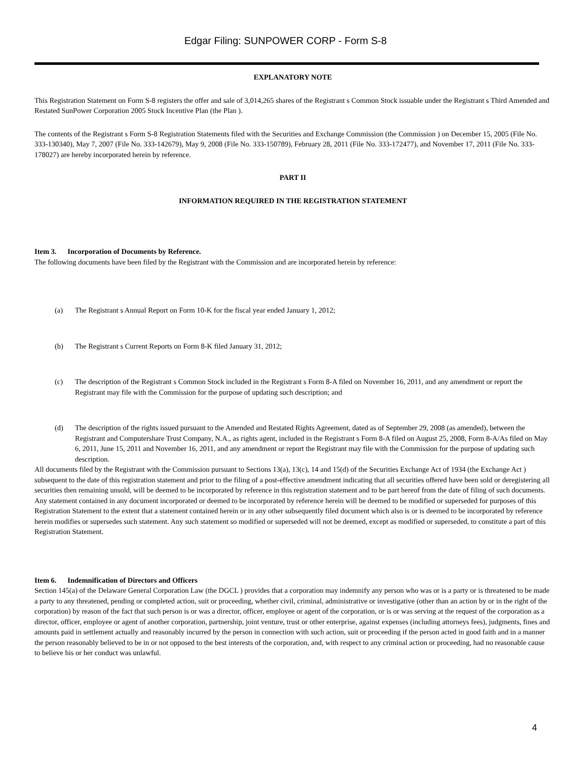Edgar Filing: SUNPOWER CORP - Form S-8
EXPLANATORY NOTE
This Registration Statement on Form S-8 registers the offer and sale of 3,014,265 shares of the Registrant s Common Stock issuable under the Registrant s Third Amended and Restated SunPower Corporation 2005 Stock Incentive Plan (the Plan ).
The contents of the Registrant s Form S-8 Registration Statements filed with the Securities and Exchange Commission (the Commission ) on December 15, 2005 (File No. 333-130340), May 7, 2007 (File No. 333-142679), May 9, 2008 (File No. 333-150789), February 28, 2011 (File No. 333-172477), and November 17, 2011 (File No. 333-178027) are hereby incorporated herein by reference.
PART II
INFORMATION REQUIRED IN THE REGISTRATION STATEMENT
Item 3. Incorporation of Documents by Reference.
The following documents have been filed by the Registrant with the Commission and are incorporated herein by reference:
(a) The Registrant s Annual Report on Form 10-K for the fiscal year ended January 1, 2012;
(b) The Registrant s Current Reports on Form 8-K filed January 31, 2012;
(c) The description of the Registrant s Common Stock included in the Registrant s Form 8-A filed on November 16, 2011, and any amendment or report the Registrant may file with the Commission for the purpose of updating such description; and
(d) The description of the rights issued pursuant to the Amended and Restated Rights Agreement, dated as of September 29, 2008 (as amended), between the Registrant and Computershare Trust Company, N.A., as rights agent, included in the Registrant s Form 8-A filed on August 25, 2008, Form 8-A/As filed on May 6, 2011, June 15, 2011 and November 16, 2011, and any amendment or report the Registrant may file with the Commission for the purpose of updating such description.
All documents filed by the Registrant with the Commission pursuant to Sections 13(a), 13(c), 14 and 15(d) of the Securities Exchange Act of 1934 (the Exchange Act ) subsequent to the date of this registration statement and prior to the filing of a post-effective amendment indicating that all securities offered have been sold or deregistering all securities then remaining unsold, will be deemed to be incorporated by reference in this registration statement and to be part hereof from the date of filing of such documents. Any statement contained in any document incorporated or deemed to be incorporated by reference herein will be deemed to be modified or superseded for purposes of this Registration Statement to the extent that a statement contained herein or in any other subsequently filed document which also is or is deemed to be incorporated by reference herein modifies or supersedes such statement. Any such statement so modified or superseded will not be deemed, except as modified or superseded, to constitute a part of this Registration Statement.
Item 6. Indemnification of Directors and Officers
Section 145(a) of the Delaware General Corporation Law (the DGCL ) provides that a corporation may indemnify any person who was or is a party or is threatened to be made a party to any threatened, pending or completed action, suit or proceeding, whether civil, criminal, administrative or investigative (other than an action by or in the right of the corporation) by reason of the fact that such person is or was a director, officer, employee or agent of the corporation, or is or was serving at the request of the corporation as a director, officer, employee or agent of another corporation, partnership, joint venture, trust or other enterprise, against expenses (including attorneys fees), judgments, fines and amounts paid in settlement actually and reasonably incurred by the person in connection with such action, suit or proceeding if the person acted in good faith and in a manner the person reasonably believed to be in or not opposed to the best interests of the corporation, and, with respect to any criminal action or proceeding, had no reasonable cause to believe his or her conduct was unlawful.
4